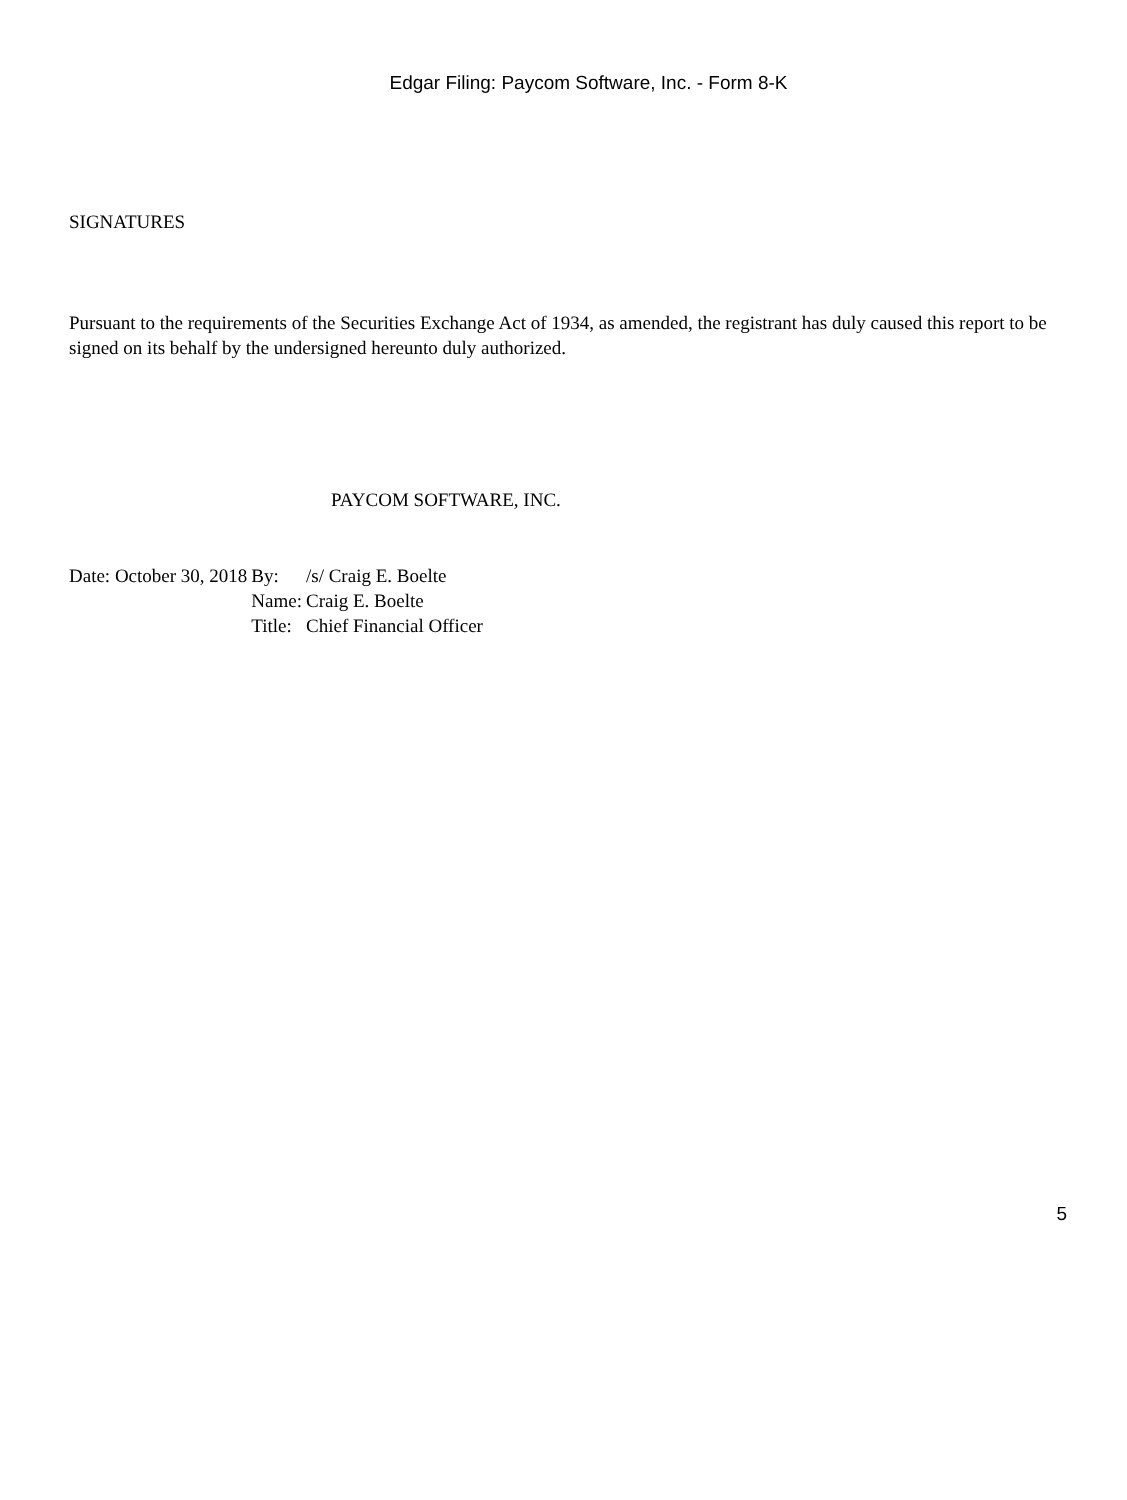Edgar Filing: Paycom Software, Inc. - Form 8-K
SIGNATURES
Pursuant to the requirements of the Securities Exchange Act of 1934, as amended, the registrant has duly caused this report to be signed on its behalf by the undersigned hereunto duly authorized.
PAYCOM SOFTWARE, INC.
| Date: October 30, 2018 | By: | /s/ Craig E. Boelte |
| | Name: | Craig E. Boelte |
| | Title: | Chief Financial Officer |
5